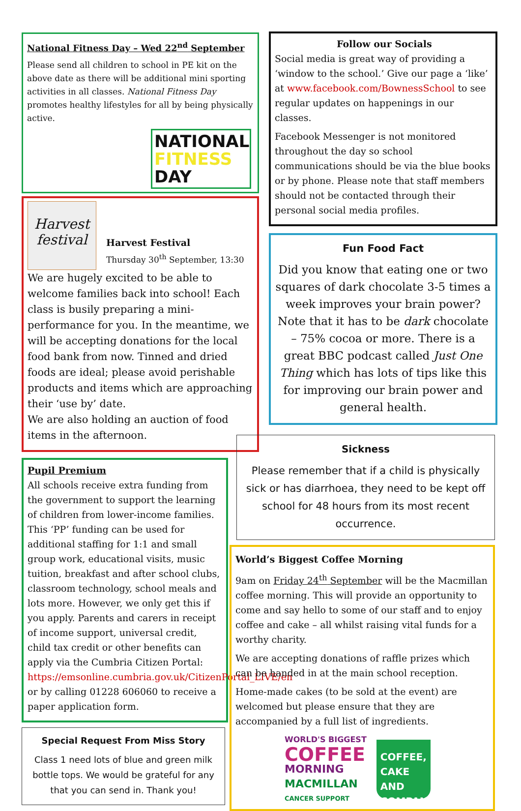National Fitness Day – Wed 22<sup>nd</sup> September
Please send all children to school in PE kit on the above date as there will be additional mini sporting activities in all classes. National Fitness Day promotes healthy lifestyles for all by being physically active.
NATIONAL
FITNESS
DAY
Harvest festival
Harvest Festival
Thursday 30<sup>th</sup> September, 13:30
We are hugely excited to be able to welcome families back into school! Each class is busily preparing a mini-performance for you. In the meantime, we will be accepting donations for the local food bank from now. Tinned and dried foods are ideal; please avoid perishable products and items which are approaching their ‘use by’ date.
We are also holding an auction of food items in the afternoon.
Pupil Premium
All schools receive extra funding from the government to support the learning of children from lower-income families. This ‘PP’ funding can be used for additional staffing for 1:1 and small group work, educational visits, music tuition, breakfast and after school clubs, classroom technology, school meals and lots more. However, we only get this if you apply. Parents and carers in receipt of income support, universal credit, child tax credit or other benefits can apply via the Cumbria Citizen Portal: https://emsonline.cumbria.gov.uk/CitizenPortal_LIVE/en or by calling 01228 606060 to receive a paper application form.
Special Request From Miss Story
Class 1 need lots of blue and green milk bottle tops. We would be grateful for any that you can send in. Thank you!
Follow our Socials
Social media is great way of providing a ‘window to the school.’ Give our page a ‘like’ at www.facebook.com/BownessSchool to see regular updates on happenings in our classes.
Facebook Messenger is not monitored throughout the day so school communications should be via the blue books or by phone. Please note that staff members should not be contacted through their personal social media profiles.
Fun Food Fact
Did you know that eating one or two squares of dark chocolate 3-5 times a week improves your brain power? Note that it has to be dark chocolate – 75% cocoa or more. There is a great BBC podcast called Just One Thing which has lots of tips like this for improving our brain power and general health.
Sickness
Please remember that if a child is physically sick or has diarrhoea, they need to be kept off school for 48 hours from its most recent occurrence.
World’s Biggest Coffee Morning
9am on Friday 24<sup>th</sup> September will be the Macmillan coffee morning. This will provide an opportunity to come and say hello to some of our staff and to enjoy coffee and cake – all whilst raising vital funds for a worthy charity.
We are accepting donations of raffle prizes which can be handed in at the main school reception.
Home-made cakes (to be sold at the event) are welcomed but please ensure that they are accompanied by a full list of ingredients.
WORLD'S BIGGEST
COFFEE
MORNING
MACMILLAN
CANCER SUPPORT
COFFEE, CAKE AND COMPANY